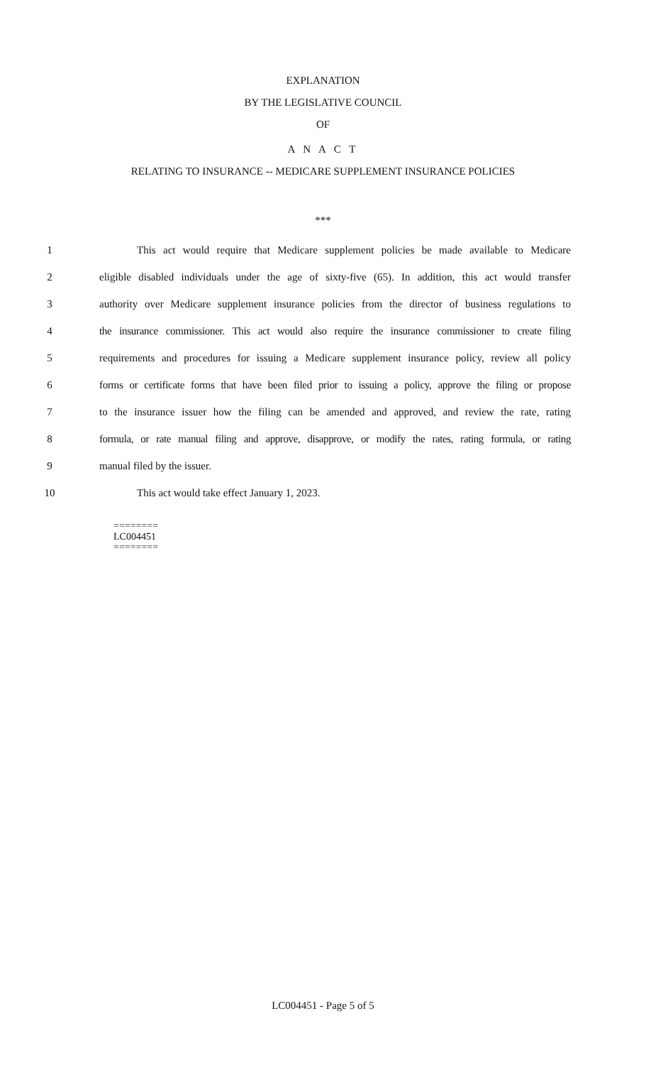EXPLANATION
BY THE LEGISLATIVE COUNCIL
OF
A N A C T
RELATING TO INSURANCE -- MEDICARE SUPPLEMENT INSURANCE POLICIES
***
1 This act would require that Medicare supplement policies be made available to Medicare
2 eligible disabled individuals under the age of sixty-five (65). In addition, this act would transfer
3 authority over Medicare supplement insurance policies from the director of business regulations to
4 the insurance commissioner. This act would also require the insurance commissioner to create filing
5 requirements and procedures for issuing a Medicare supplement insurance policy, review all policy
6 forms or certificate forms that have been filed prior to issuing a policy, approve the filing or propose
7 to the insurance issuer how the filing can be amended and approved, and review the rate, rating
8 formula, or rate manual filing and approve, disapprove, or modify the rates, rating formula, or rating
9 manual filed by the issuer.
10 This act would take effect January 1, 2023.
========
LC004451
========
LC004451 - Page 5 of 5